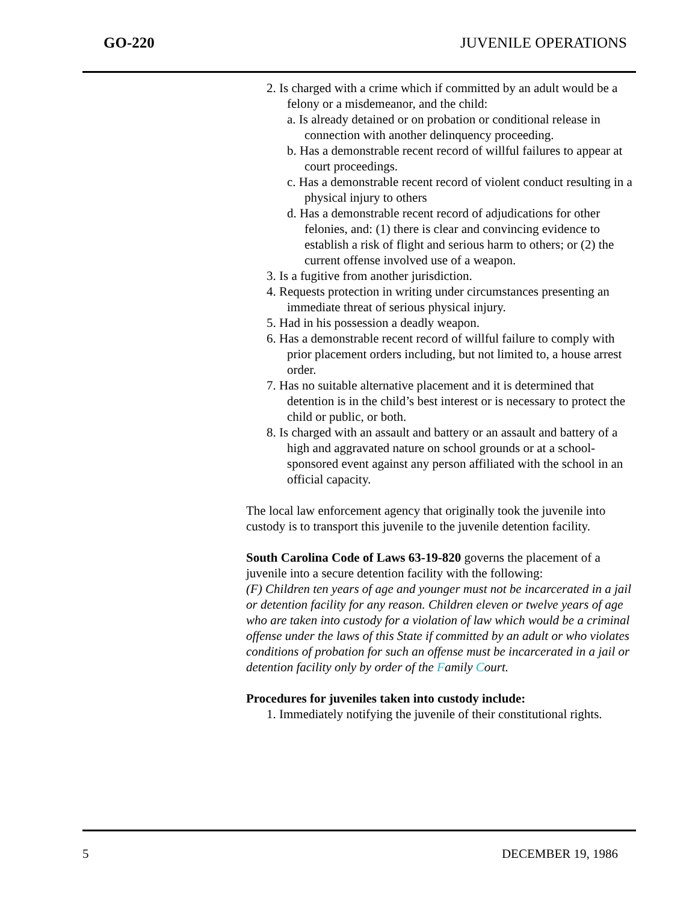GO-220 JUVENILE OPERATIONS
2. Is charged with a crime which if committed by an adult would be a felony or a misdemeanor, and the child:
a. Is already detained or on probation or conditional release in connection with another delinquency proceeding.
b. Has a demonstrable recent record of willful failures to appear at court proceedings.
c. Has a demonstrable recent record of violent conduct resulting in a physical injury to others
d. Has a demonstrable recent record of adjudications for other felonies, and: (1) there is clear and convincing evidence to establish a risk of flight and serious harm to others; or (2) the current offense involved use of a weapon.
3. Is a fugitive from another jurisdiction.
4. Requests protection in writing under circumstances presenting an immediate threat of serious physical injury.
5. Had in his possession a deadly weapon.
6. Has a demonstrable recent record of willful failure to comply with prior placement orders including, but not limited to, a house arrest order.
7. Has no suitable alternative placement and it is determined that detention is in the child’s best interest or is necessary to protect the child or public, or both.
8. Is charged with an assault and battery or an assault and battery of a high and aggravated nature on school grounds or at a school-sponsored event against any person affiliated with the school in an official capacity.
The local law enforcement agency that originally took the juvenile into custody is to transport this juvenile to the juvenile detention facility.
South Carolina Code of Laws 63-19-820 governs the placement of a juvenile into a secure detention facility with the following:
(F) Children ten years of age and younger must not be incarcerated in a jail or detention facility for any reason. Children eleven or twelve years of age who are taken into custody for a violation of law which would be a criminal offense under the laws of this State if committed by an adult or who violates conditions of probation for such an offense must be incarcerated in a jail or detention facility only by order of the Family Court.
Procedures for juveniles taken into custody include:
1. Immediately notifying the juvenile of their constitutional rights.
5 DECEMBER 19, 1986